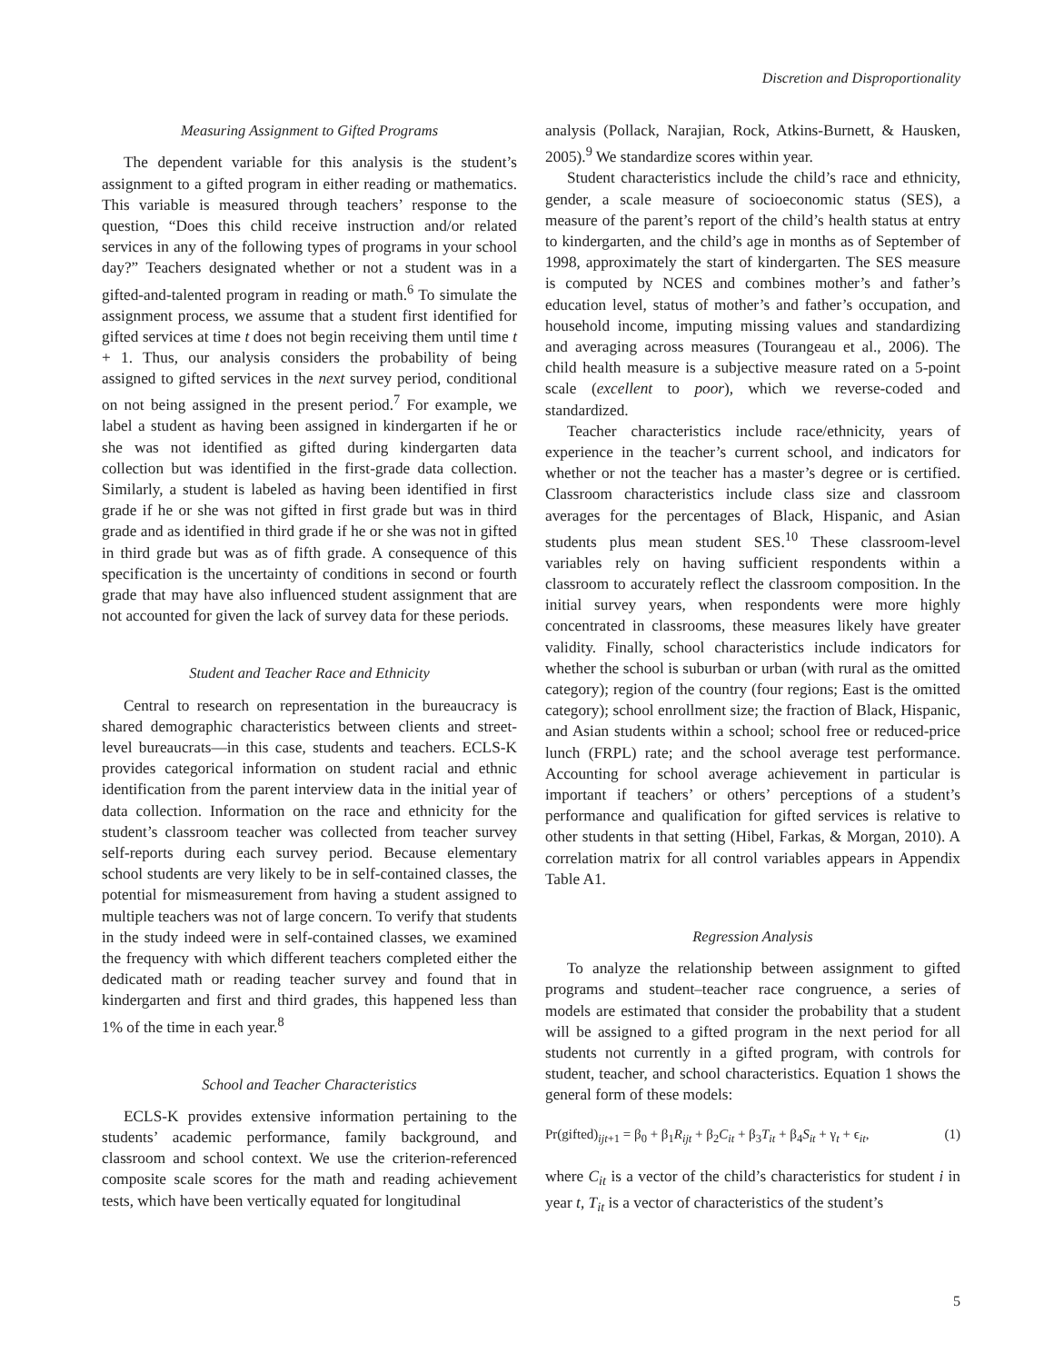Discretion and Disproportionality
Measuring Assignment to Gifted Programs
The dependent variable for this analysis is the student’s assignment to a gifted program in either reading or mathematics. This variable is measured through teachers’ response to the question, “Does this child receive instruction and/or related services in any of the following types of programs in your school day?” Teachers designated whether or not a student was in a gifted-and-talented program in reading or math.<sup>6</sup> To simulate the assignment process, we assume that a student first identified for gifted services at time t does not begin receiving them until time t + 1. Thus, our analysis considers the probability of being assigned to gifted services in the next survey period, conditional on not being assigned in the present period.<sup>7</sup> For example, we label a student as having been assigned in kindergarten if he or she was not identified as gifted during kindergarten data collection but was identified in the first-grade data collection. Similarly, a student is labeled as having been identified in first grade if he or she was not gifted in first grade but was in third grade and as identified in third grade if he or she was not in gifted in third grade but was as of fifth grade. A consequence of this specification is the uncertainty of conditions in second or fourth grade that may have also influenced student assignment that are not accounted for given the lack of survey data for these periods.
Student and Teacher Race and Ethnicity
Central to research on representation in the bureaucracy is shared demographic characteristics between clients and street-level bureaucrats—in this case, students and teachers. ECLS-K provides categorical information on student racial and ethnic identification from the parent interview data in the initial year of data collection. Information on the race and ethnicity for the student’s classroom teacher was collected from teacher survey self-reports during each survey period. Because elementary school students are very likely to be in self-contained classes, the potential for mismeasurement from having a student assigned to multiple teachers was not of large concern. To verify that students in the study indeed were in self-contained classes, we examined the frequency with which different teachers completed either the dedicated math or reading teacher survey and found that in kindergarten and first and third grades, this happened less than 1% of the time in each year.<sup>8</sup>
School and Teacher Characteristics
ECLS-K provides extensive information pertaining to the students’ academic performance, family background, and classroom and school context. We use the criterion-referenced composite scale scores for the math and reading achievement tests, which have been vertically equated for longitudinal
analysis (Pollack, Narajian, Rock, Atkins-Burnett, & Hausken, 2005).<sup>9</sup> We standardize scores within year.
Student characteristics include the child’s race and ethnicity, gender, a scale measure of socioeconomic status (SES), a measure of the parent’s report of the child’s health status at entry to kindergarten, and the child’s age in months as of September of 1998, approximately the start of kindergarten. The SES measure is computed by NCES and combines mother’s and father’s education level, status of mother’s and father’s occupation, and household income, imputing missing values and standardizing and averaging across measures (Tourangeau et al., 2006). The child health measure is a subjective measure rated on a 5-point scale (excellent to poor), which we reverse-coded and standardized.
Teacher characteristics include race/ethnicity, years of experience in the teacher’s current school, and indicators for whether or not the teacher has a master’s degree or is certified. Classroom characteristics include class size and classroom averages for the percentages of Black, Hispanic, and Asian students plus mean student SES.<sup>10</sup> These classroom-level variables rely on having sufficient respondents within a classroom to accurately reflect the classroom composition. In the initial survey years, when respondents were more highly concentrated in classrooms, these measures likely have greater validity. Finally, school characteristics include indicators for whether the school is suburban or urban (with rural as the omitted category); region of the country (four regions; East is the omitted category); school enrollment size; the fraction of Black, Hispanic, and Asian students within a school; school free or reduced-price lunch (FRPL) rate; and the school average test performance. Accounting for school average achievement in particular is important if teachers’ or others’ perceptions of a student’s performance and qualification for gifted services is relative to other students in that setting (Hibel, Farkas, & Morgan, 2010). A correlation matrix for all control variables appears in Appendix Table A1.
Regression Analysis
To analyze the relationship between assignment to gifted programs and student–teacher race congruence, a series of models are estimated that consider the probability that a student will be assigned to a gifted program in the next period for all students not currently in a gifted program, with controls for student, teacher, and school characteristics. Equation 1 shows the general form of these models:
Pr(gifted)<sub>ijt+1</sub> = β<sub>0</sub> + β<sub>1</sub>R<sub>ijt</sub> + β<sub>2</sub>C<sub>it</sub> + β<sub>3</sub>T<sub>it</sub> + β<sub>4</sub>S<sub>it</sub> + γ<sub>t</sub> + ϵ<sub>it</sub>, (1)
where C<sub>it</sub> is a vector of the child’s characteristics for student i in year t, T<sub>it</sub> is a vector of characteristics of the student’s
5